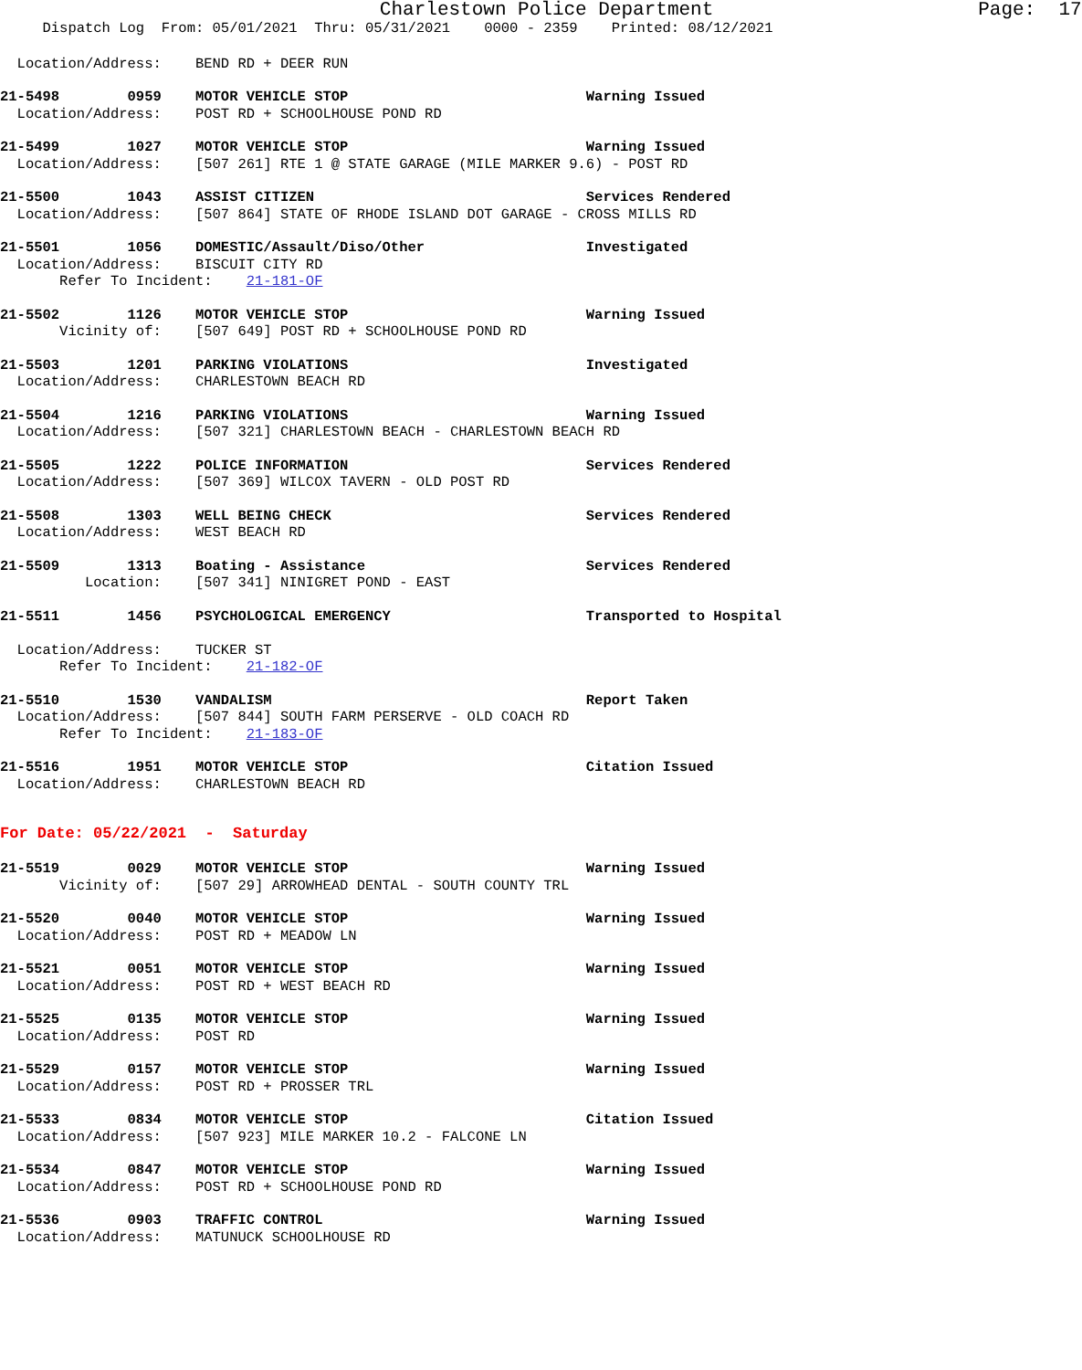Charlestown Police Department Page: 17
Dispatch Log From: 05/01/2021 Thru: 05/31/2021 0000 - 2359 Printed: 08/12/2021
Location/Address: BEND RD + DEER RUN
21-5498 0959 MOTOR VEHICLE STOP Warning Issued
Location/Address: POST RD + SCHOOLHOUSE POND RD
21-5499 1027 MOTOR VEHICLE STOP Warning Issued
Location/Address: [507 261] RTE 1 @ STATE GARAGE (MILE MARKER 9.6) - POST RD
21-5500 1043 ASSIST CITIZEN Services Rendered
Location/Address: [507 864] STATE OF RHODE ISLAND DOT GARAGE - CROSS MILLS RD
21-5501 1056 DOMESTIC/Assault/Diso/Other Investigated
Location/Address: BISCUIT CITY RD
Refer To Incident: 21-181-OF
21-5502 1126 MOTOR VEHICLE STOP Warning Issued
Vicinity of: [507 649] POST RD + SCHOOLHOUSE POND RD
21-5503 1201 PARKING VIOLATIONS Investigated
Location/Address: CHARLESTOWN BEACH RD
21-5504 1216 PARKING VIOLATIONS Warning Issued
Location/Address: [507 321] CHARLESTOWN BEACH - CHARLESTOWN BEACH RD
21-5505 1222 POLICE INFORMATION Services Rendered
Location/Address: [507 369] WILCOX TAVERN - OLD POST RD
21-5508 1303 WELL BEING CHECK Services Rendered
Location/Address: WEST BEACH RD
21-5509 1313 Boating - Assistance Services Rendered
Location: [507 341] NINIGRET POND - EAST
21-5511 1456 PSYCHOLOGICAL EMERGENCY Transported to Hospital
Location/Address: TUCKER ST
Refer To Incident: 21-182-OF
21-5510 1530 VANDALISM Report Taken
Location/Address: [507 844] SOUTH FARM PERSERVE - OLD COACH RD
Refer To Incident: 21-183-OF
21-5516 1951 MOTOR VEHICLE STOP Citation Issued
Location/Address: CHARLESTOWN BEACH RD
For Date: 05/22/2021 - Saturday
21-5519 0029 MOTOR VEHICLE STOP Warning Issued
Vicinity of: [507 29] ARROWHEAD DENTAL - SOUTH COUNTY TRL
21-5520 0040 MOTOR VEHICLE STOP Warning Issued
Location/Address: POST RD + MEADOW LN
21-5521 0051 MOTOR VEHICLE STOP Warning Issued
Location/Address: POST RD + WEST BEACH RD
21-5525 0135 MOTOR VEHICLE STOP Warning Issued
Location/Address: POST RD
21-5529 0157 MOTOR VEHICLE STOP Warning Issued
Location/Address: POST RD + PROSSER TRL
21-5533 0834 MOTOR VEHICLE STOP Citation Issued
Location/Address: [507 923] MILE MARKER 10.2 - FALCONE LN
21-5534 0847 MOTOR VEHICLE STOP Warning Issued
Location/Address: POST RD + SCHOOLHOUSE POND RD
21-5536 0903 TRAFFIC CONTROL Warning Issued
Location/Address: MATUNUCK SCHOOLHOUSE RD